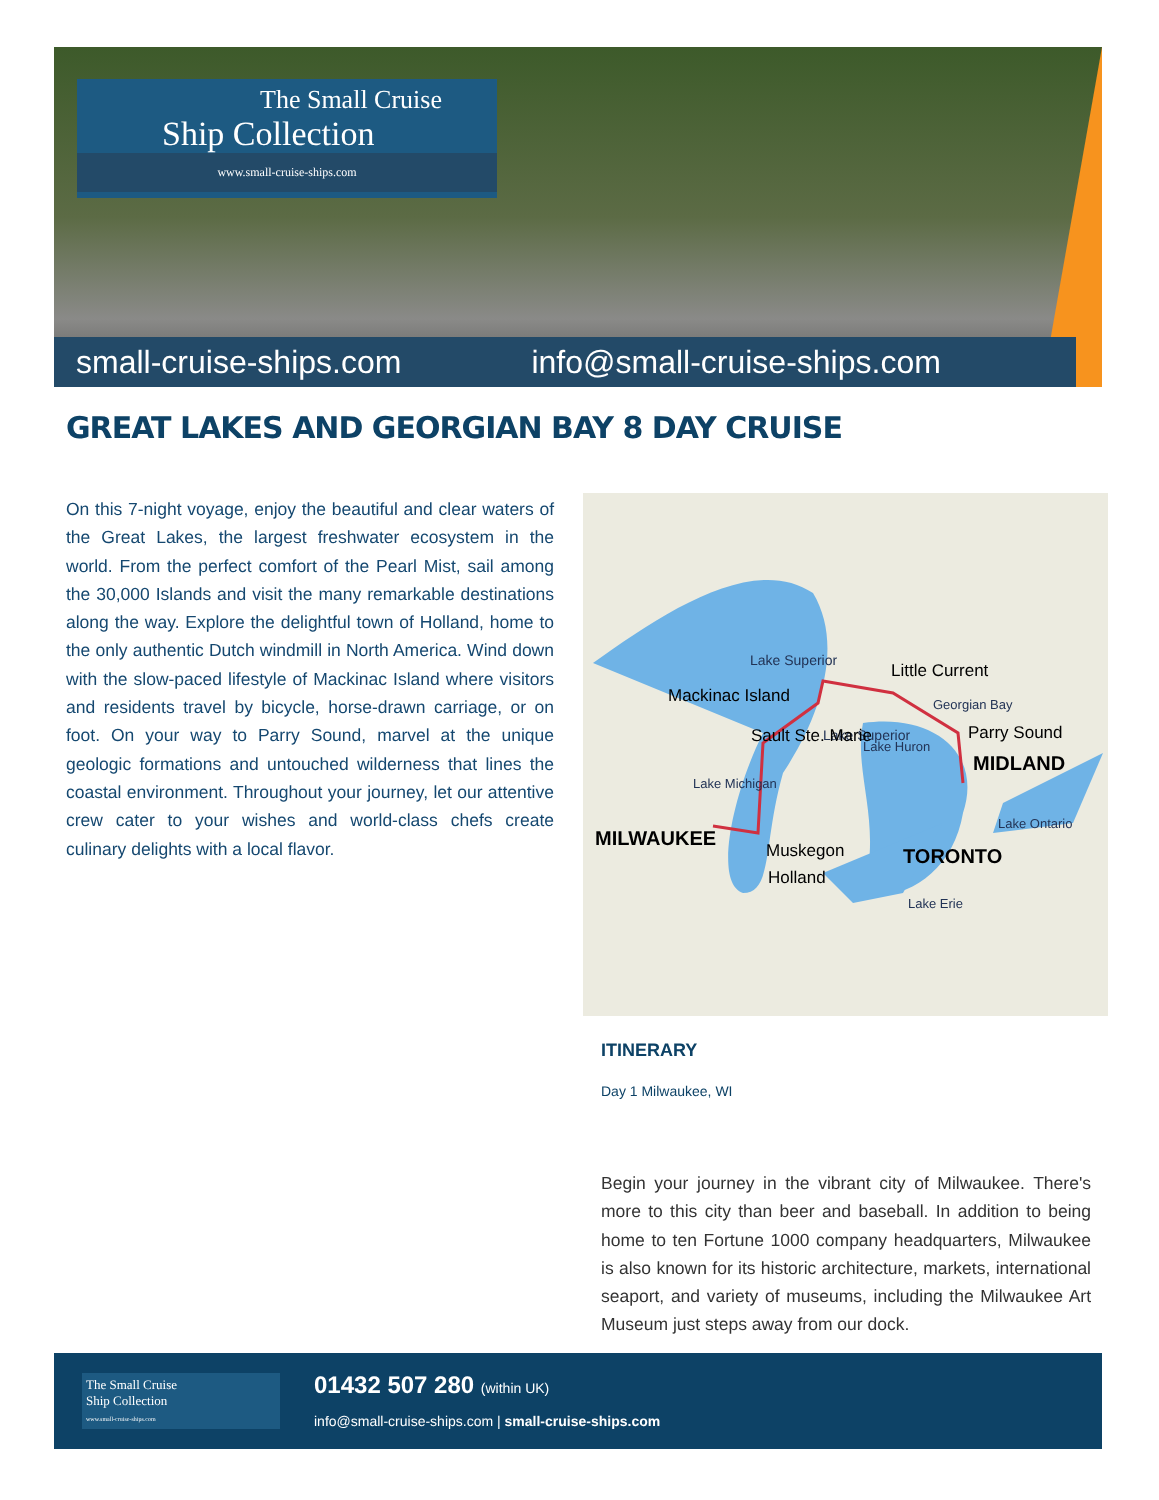The Small Cruise
Ship Collection
www.small-cruise-ships.com
small-cruise-ships.com info@small-cruise-ships.com
GREAT LAKES AND GEORGIAN BAY 8 DAY CRUISE
On this 7-night voyage, enjoy the beautiful and clear waters of the Great Lakes, the largest freshwater ecosystem in the world. From the perfect comfort of the Pearl Mist, sail among the 30,000 Islands and visit the many remarkable destinations along the way. Explore the delightful town of Holland, home to the only authentic Dutch windmill in North America. Wind down with the slow-paced lifestyle of Mackinac Island where visitors and residents travel by bicycle, horse-drawn carriage, or on foot. On your way to Parry Sound, marvel at the unique geologic formations and untouched wilderness that lines the coastal environment. Throughout your journey, let our attentive crew cater to your wishes and world-class chefs create culinary delights with a local flavor.
Lake Superior
Lake Superior
Sault Ste. Marie
Mackinac Island
Little Current
Georgian Bay
Parry Sound
MIDLAND
Lake Huron
Lake Michigan
MILWAUKEE
Muskegon
Holland
TORONTO
Lake Ontario
Lake Erie
ITINERARY
Day 1 Milwaukee, WI
Begin your journey in the vibrant city of Milwaukee. There's more to this city than beer and baseball. In addition to being home to ten Fortune 1000 company headquarters, Milwaukee is also known for its historic architecture, markets, international seaport, and variety of museums, including the Milwaukee Art Museum just steps away from our dock.
The Small Cruise
Ship Collection
www.small-cruise-ships.com
01432 507 280 (within UK)
info@small-cruise-ships.com | small-cruise-ships.com